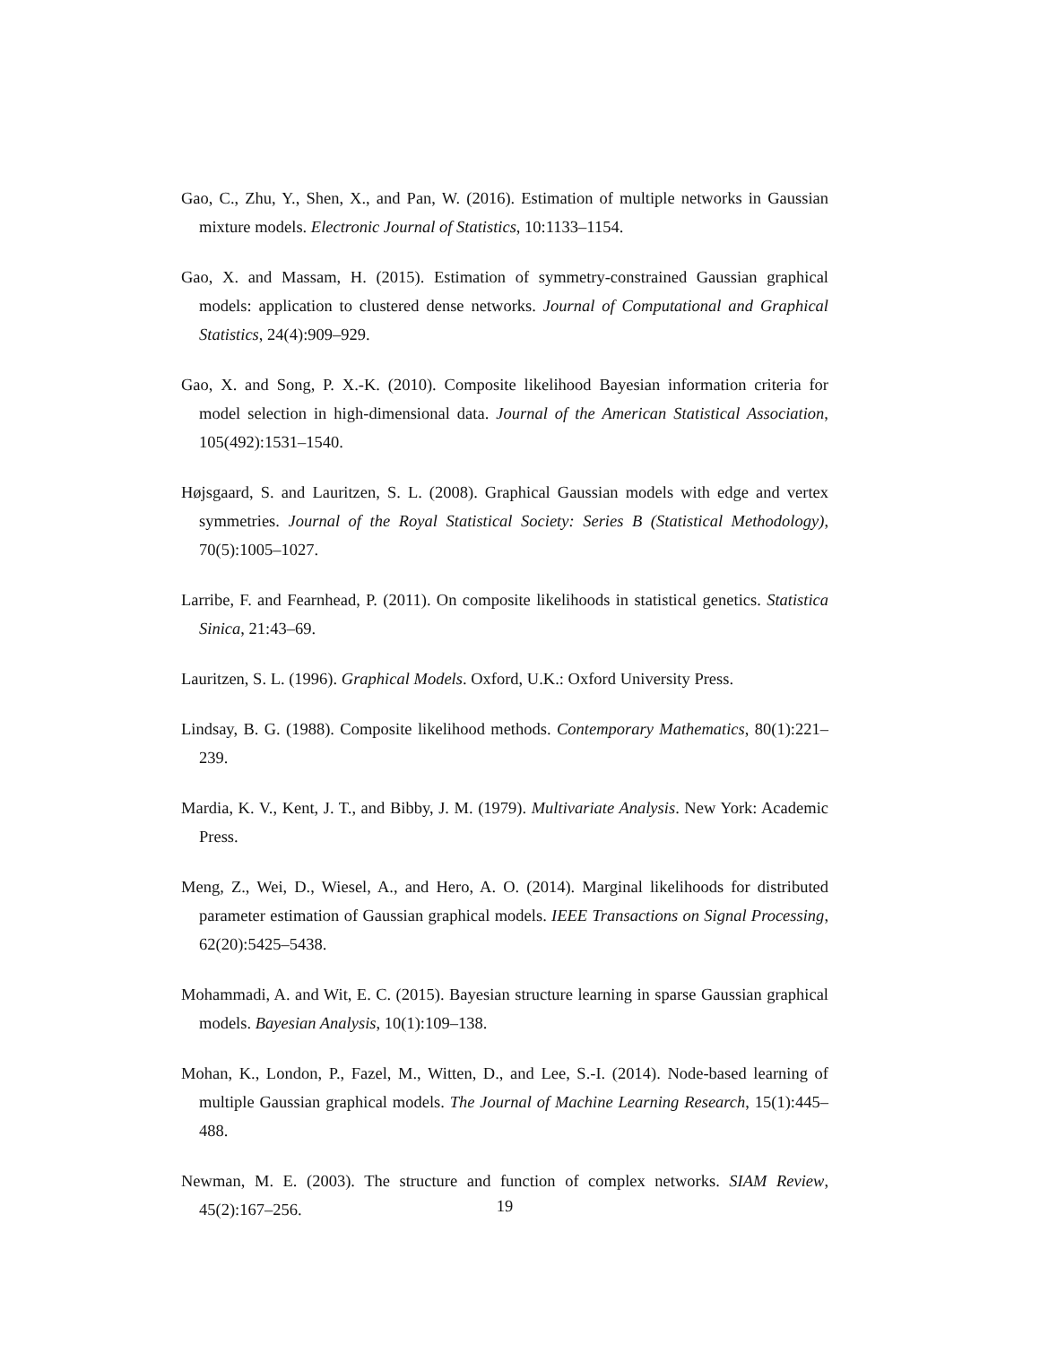Gao, C., Zhu, Y., Shen, X., and Pan, W. (2016). Estimation of multiple networks in Gaussian mixture models. Electronic Journal of Statistics, 10:1133–1154.
Gao, X. and Massam, H. (2015). Estimation of symmetry-constrained Gaussian graphical models: application to clustered dense networks. Journal of Computational and Graphical Statistics, 24(4):909–929.
Gao, X. and Song, P. X.-K. (2010). Composite likelihood Bayesian information criteria for model selection in high-dimensional data. Journal of the American Statistical Association, 105(492):1531–1540.
Højsgaard, S. and Lauritzen, S. L. (2008). Graphical Gaussian models with edge and vertex symmetries. Journal of the Royal Statistical Society: Series B (Statistical Methodology), 70(5):1005–1027.
Larribe, F. and Fearnhead, P. (2011). On composite likelihoods in statistical genetics. Statistica Sinica, 21:43–69.
Lauritzen, S. L. (1996). Graphical Models. Oxford, U.K.: Oxford University Press.
Lindsay, B. G. (1988). Composite likelihood methods. Contemporary Mathematics, 80(1):221–239.
Mardia, K. V., Kent, J. T., and Bibby, J. M. (1979). Multivariate Analysis. New York: Academic Press.
Meng, Z., Wei, D., Wiesel, A., and Hero, A. O. (2014). Marginal likelihoods for distributed parameter estimation of Gaussian graphical models. IEEE Transactions on Signal Processing, 62(20):5425–5438.
Mohammadi, A. and Wit, E. C. (2015). Bayesian structure learning in sparse Gaussian graphical models. Bayesian Analysis, 10(1):109–138.
Mohan, K., London, P., Fazel, M., Witten, D., and Lee, S.-I. (2014). Node-based learning of multiple Gaussian graphical models. The Journal of Machine Learning Research, 15(1):445–488.
Newman, M. E. (2003). The structure and function of complex networks. SIAM Review, 45(2):167–256.
19